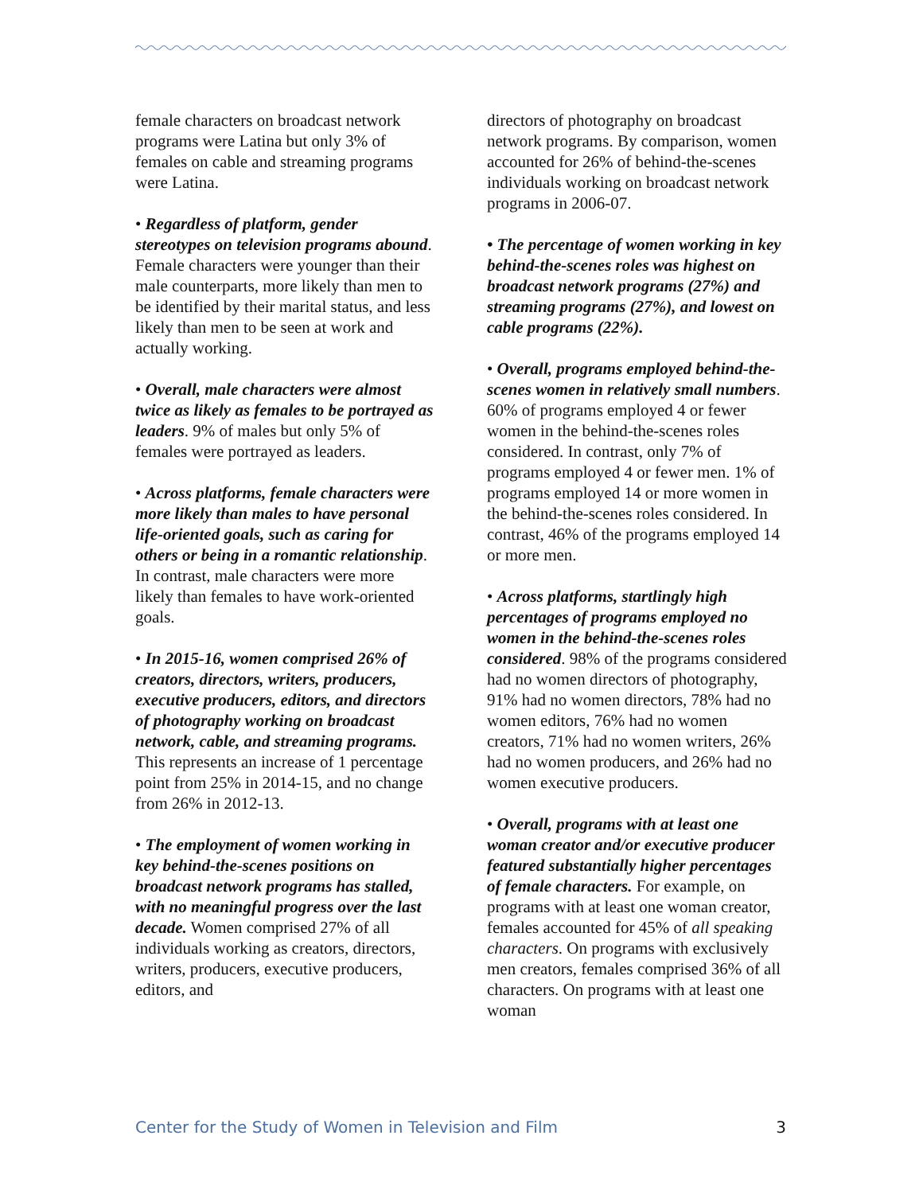female characters on broadcast network programs were Latina but only 3% of females on cable and streaming programs were Latina.
• Regardless of platform, gender stereotypes on television programs abound. Female characters were younger than their male counterparts, more likely than men to be identified by their marital status, and less likely than men to be seen at work and actually working.
• Overall, male characters were almost twice as likely as females to be portrayed as leaders. 9% of males but only 5% of females were portrayed as leaders.
• Across platforms, female characters were more likely than males to have personal life-oriented goals, such as caring for others or being in a romantic relationship. In contrast, male characters were more likely than females to have work-oriented goals.
• In 2015-16, women comprised 26% of creators, directors, writers, producers, executive producers, editors, and directors of photography working on broadcast network, cable, and streaming programs. This represents an increase of 1 percentage point from 25% in 2014-15, and no change from 26% in 2012-13.
• The employment of women working in key behind-the-scenes positions on broadcast network programs has stalled, with no meaningful progress over the last decade. Women comprised 27% of all individuals working as creators, directors, writers, producers, executive producers, editors, and
directors of photography on broadcast network programs. By comparison, women accounted for 26% of behind-the-scenes individuals working on broadcast network programs in 2006-07.
• The percentage of women working in key behind-the-scenes roles was highest on broadcast network programs (27%) and streaming programs (27%), and lowest on cable programs (22%).
• Overall, programs employed behind-the-scenes women in relatively small numbers. 60% of programs employed 4 or fewer women in the behind-the-scenes roles considered. In contrast, only 7% of programs employed 4 or fewer men. 1% of programs employed 14 or more women in the behind-the-scenes roles considered. In contrast, 46% of the programs employed 14 or more men.
• Across platforms, startlingly high percentages of programs employed no women in the behind-the-scenes roles considered. 98% of the programs considered had no women directors of photography, 91% had no women directors, 78% had no women editors, 76% had no women creators, 71% had no women writers, 26% had no women producers, and 26% had no women executive producers.
• Overall, programs with at least one woman creator and/or executive producer featured substantially higher percentages of female characters. For example, on programs with at least one woman creator, females accounted for 45% of all speaking characters. On programs with exclusively men creators, females comprised 36% of all characters. On programs with at least one woman
Center for the Study of Women in Television and Film 3